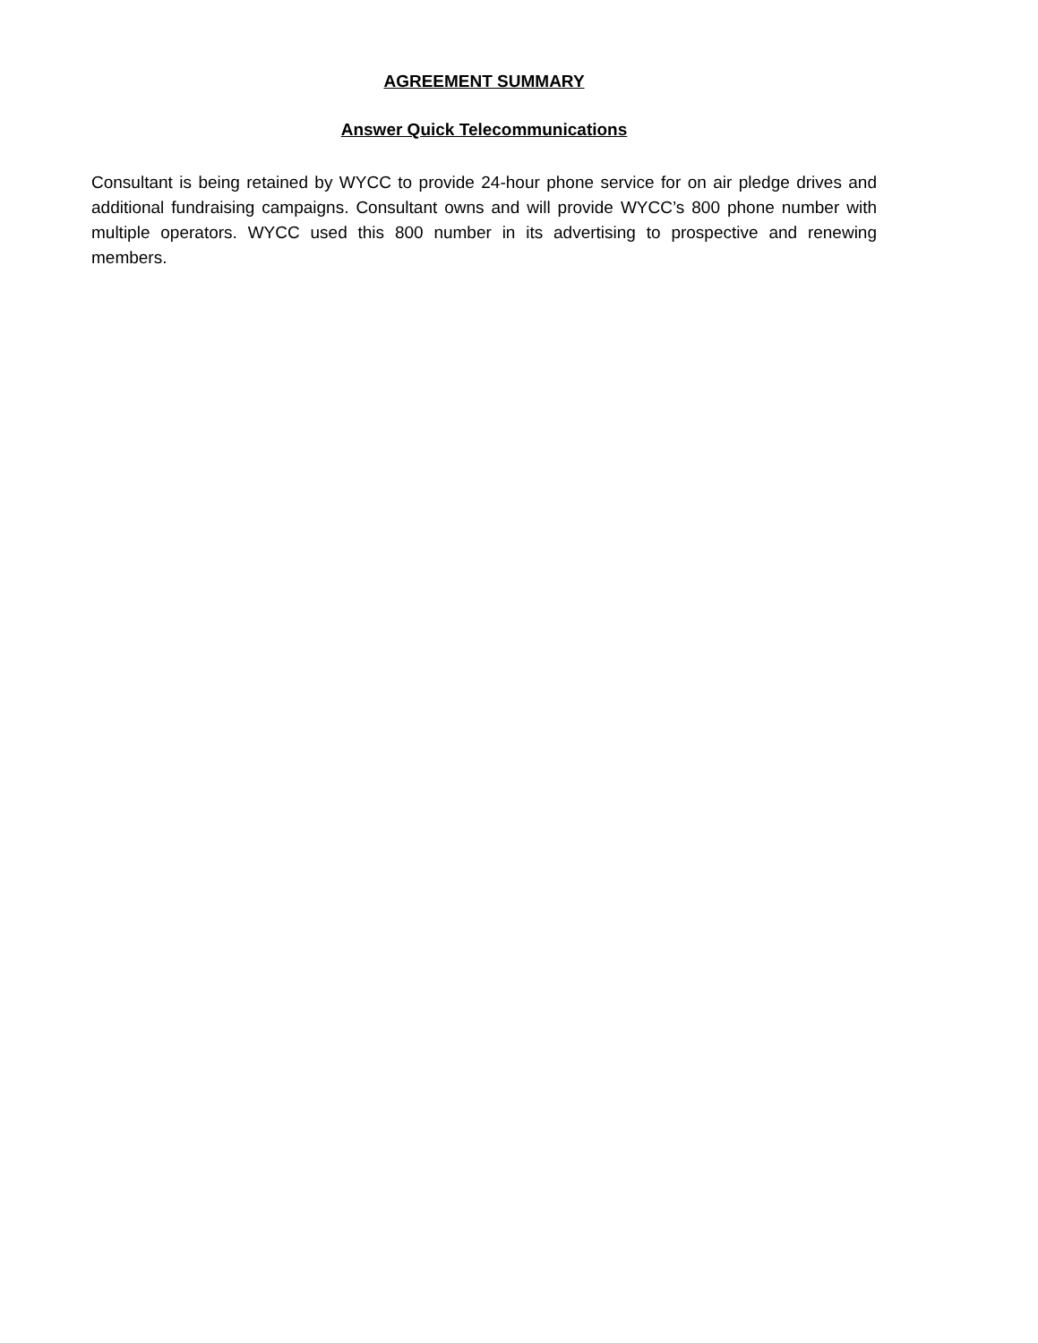AGREEMENT SUMMARY
Answer Quick Telecommunications
Consultant is being retained by WYCC to provide 24-hour phone service for on air pledge drives and additional fundraising campaigns. Consultant owns and will provide WYCC’s 800 phone number with multiple operators. WYCC used this 800 number in its advertising to prospective and renewing members.